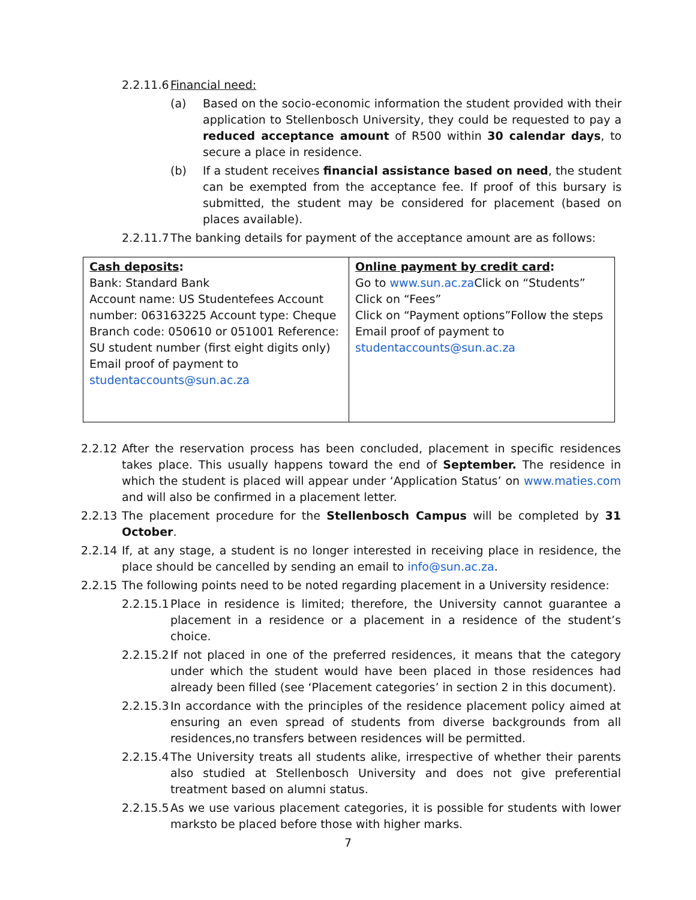2.2.11.6 Financial need:
(a) Based on the socio-economic information the student provided with their application to Stellenbosch University, they could be requested to pay a reduced acceptance amount of R500 within 30 calendar days, to secure a place in residence.
(b) If a student receives financial assistance based on need, the student can be exempted from the acceptance fee. If proof of this bursary is submitted, the student may be considered for placement (based on places available).
2.2.11.7 The banking details for payment of the acceptance amount are as follows:
| Cash deposits : Bank: Standard Bank Account name: US Studentefees Account number: 063163225 Account type: Cheque Branch code: 050610 or 051001 Reference: SU student number (first eight digits only) Email proof of payment to studentaccounts@sun.ac.za | Online payment by credit card : Go to www.sun.ac.za Click on “Students” Click on “Fees” Click on “Payment options”Follow the steps Email proof of payment to studentaccounts@sun.ac.za |
2.2.12 After the reservation process has been concluded, placement in specific residences takes place. This usually happens toward the end of September. The residence in which the student is placed will appear under ‘Application Status’ on www.maties.com and will also be confirmed in a placement letter.
2.2.13 The placement procedure for the Stellenbosch Campus will be completed by 31 October.
2.2.14 If, at any stage, a student is no longer interested in receiving place in residence, the place should be cancelled by sending an email to info@sun.ac.za.
2.2.15 The following points need to be noted regarding placement in a University residence:
2.2.15.1 Place in residence is limited; therefore, the University cannot guarantee a placement in a residence or a placement in a residence of the student’s choice.
2.2.15.2 If not placed in one of the preferred residences, it means that the category under which the student would have been placed in those residences had already been filled (see ‘Placement categories’ in section 2 in this document).
2.2.15.3 In accordance with the principles of the residence placement policy aimed at ensuring an even spread of students from diverse backgrounds from all residences,no transfers between residences will be permitted.
2.2.15.4 The University treats all students alike, irrespective of whether their parents also studied at Stellenbosch University and does not give preferential treatment based on alumni status.
2.2.15.5 As we use various placement categories, it is possible for students with lower marksto be placed before those with higher marks.
7